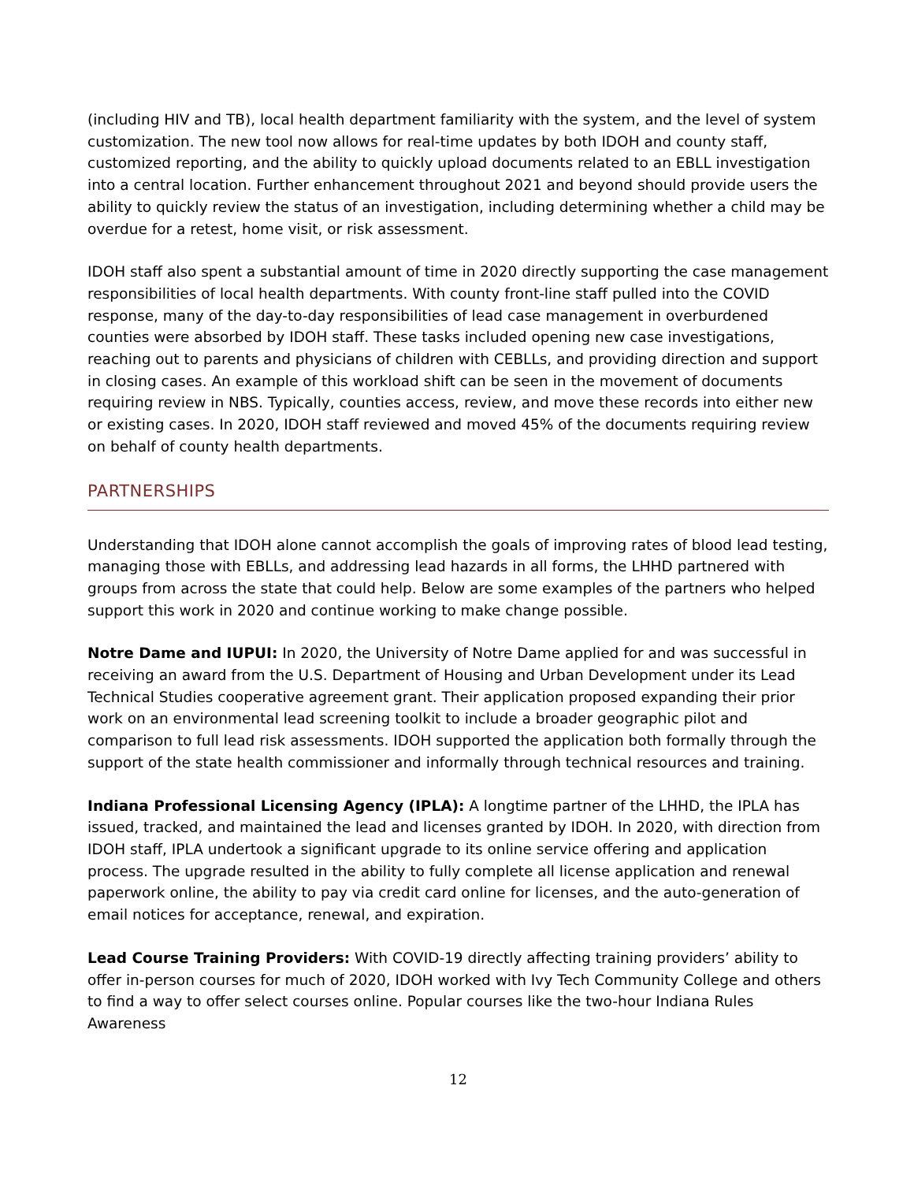(including HIV and TB), local health department familiarity with the system, and the level of system customization. The new tool now allows for real-time updates by both IDOH and county staff, customized reporting, and the ability to quickly upload documents related to an EBLL investigation into a central location. Further enhancement throughout 2021 and beyond should provide users the ability to quickly review the status of an investigation, including determining whether a child may be overdue for a retest, home visit, or risk assessment.
IDOH staff also spent a substantial amount of time in 2020 directly supporting the case management responsibilities of local health departments. With county front-line staff pulled into the COVID response, many of the day-to-day responsibilities of lead case management in overburdened counties were absorbed by IDOH staff. These tasks included opening new case investigations, reaching out to parents and physicians of children with CEBLLs, and providing direction and support in closing cases. An example of this workload shift can be seen in the movement of documents requiring review in NBS. Typically, counties access, review, and move these records into either new or existing cases. In 2020, IDOH staff reviewed and moved 45% of the documents requiring review on behalf of county health departments.
PARTNERSHIPS
Understanding that IDOH alone cannot accomplish the goals of improving rates of blood lead testing, managing those with EBLLs, and addressing lead hazards in all forms, the LHHD partnered with groups from across the state that could help. Below are some examples of the partners who helped support this work in 2020 and continue working to make change possible.
Notre Dame and IUPUI: In 2020, the University of Notre Dame applied for and was successful in receiving an award from the U.S. Department of Housing and Urban Development under its Lead Technical Studies cooperative agreement grant. Their application proposed expanding their prior work on an environmental lead screening toolkit to include a broader geographic pilot and comparison to full lead risk assessments. IDOH supported the application both formally through the support of the state health commissioner and informally through technical resources and training.
Indiana Professional Licensing Agency (IPLA): A longtime partner of the LHHD, the IPLA has issued, tracked, and maintained the lead and licenses granted by IDOH. In 2020, with direction from IDOH staff, IPLA undertook a significant upgrade to its online service offering and application process. The upgrade resulted in the ability to fully complete all license application and renewal paperwork online, the ability to pay via credit card online for licenses, and the auto-generation of email notices for acceptance, renewal, and expiration.
Lead Course Training Providers: With COVID-19 directly affecting training providers’ ability to offer in-person courses for much of 2020, IDOH worked with Ivy Tech Community College and others to find a way to offer select courses online. Popular courses like the two-hour Indiana Rules Awareness
12